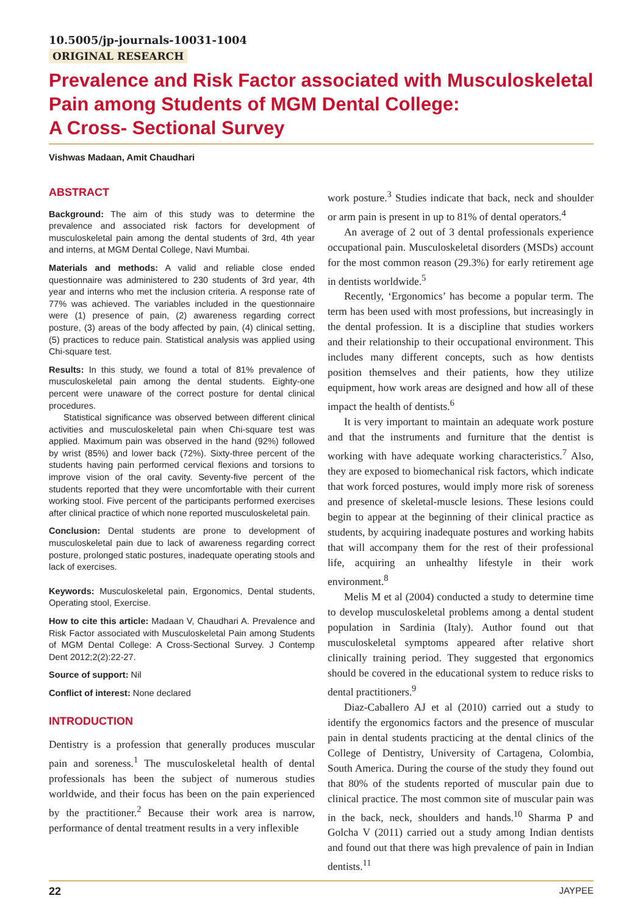10.5005/jp-journals-10031-1004
ORIGINAL RESEARCH
Prevalence and Risk Factor associated with Musculoskeletal Pain among Students of MGM Dental College:
A Cross- Sectional Survey
Vishwas Madaan, Amit Chaudhari
ABSTRACT
Background: The aim of this study was to determine the prevalence and associated risk factors for development of musculoskeletal pain among the dental students of 3rd, 4th year and interns, at MGM Dental College, Navi Mumbai.
Materials and methods: A valid and reliable close ended questionnaire was administered to 230 students of 3rd year, 4th year and interns who met the inclusion criteria. A response rate of 77% was achieved. The variables included in the questionnaire were (1) presence of pain, (2) awareness regarding correct posture, (3) areas of the body affected by pain, (4) clinical setting, (5) practices to reduce pain. Statistical analysis was applied using Chi-square test.
Results: In this study, we found a total of 81% prevalence of musculoskeletal pain among the dental students. Eighty-one percent were unaware of the correct posture for dental clinical procedures.
Statistical significance was observed between different clinical activities and musculoskeletal pain when Chi-square test was applied. Maximum pain was observed in the hand (92%) followed by wrist (85%) and lower back (72%). Sixty-three percent of the students having pain performed cervical flexions and torsions to improve vision of the oral cavity. Seventy-five percent of the students reported that they were uncomfortable with their current working stool. Five percent of the participants performed exercises after clinical practice of which none reported musculoskeletal pain.
Conclusion: Dental students are prone to development of musculoskeletal pain due to lack of awareness regarding correct posture, prolonged static postures, inadequate operating stools and lack of exercises.
Keywords: Musculoskeletal pain, Ergonomics, Dental students, Operating stool, Exercise.
How to cite this article: Madaan V, Chaudhari A. Prevalence and Risk Factor associated with Musculoskeletal Pain among Students of MGM Dental College: A Cross-Sectional Survey. J Contemp Dent 2012;2(2):22-27.
Source of support: Nil
Conflict of interest: None declared
INTRODUCTION
Dentistry is a profession that generally produces muscular pain and soreness.<sup>1</sup> The musculoskeletal health of dental professionals has been the subject of numerous studies worldwide, and their focus has been on the pain experienced by the practitioner.<sup>2</sup> Because their work area is narrow, performance of dental treatment results in a very inflexible
work posture.<sup>3</sup> Studies indicate that back, neck and shoulder or arm pain is present in up to 81% of dental operators.<sup>4</sup>
An average of 2 out of 3 dental professionals experience occupational pain. Musculoskeletal disorders (MSDs) account for the most common reason (29.3%) for early retirement age in dentists worldwide.<sup>5</sup>
Recently, ‘Ergonomics’ has become a popular term. The term has been used with most professions, but increasingly in the dental profession. It is a discipline that studies workers and their relationship to their occupational environment. This includes many different concepts, such as how dentists position themselves and their patients, how they utilize equipment, how work areas are designed and how all of these impact the health of dentists.<sup>6</sup>
It is very important to maintain an adequate work posture and that the instruments and furniture that the dentist is working with have adequate working characteristics.<sup>7</sup> Also, they are exposed to biomechanical risk factors, which indicate that work forced postures, would imply more risk of soreness and presence of skeletal-muscle lesions. These lesions could begin to appear at the beginning of their clinical practice as students, by acquiring inadequate postures and working habits that will accompany them for the rest of their professional life, acquiring an unhealthy lifestyle in their work environment.<sup>8</sup>
Melis M et al (2004) conducted a study to determine time to develop musculoskeletal problems among a dental student population in Sardinia (Italy). Author found out that musculoskeletal symptoms appeared after relative short clinically training period. They suggested that ergonomics should be covered in the educational system to reduce risks to dental practitioners.<sup>9</sup>
Diaz-Caballero AJ et al (2010) carried out a study to identify the ergonomics factors and the presence of muscular pain in dental students practicing at the dental clinics of the College of Dentistry, University of Cartagena, Colombia, South America. During the course of the study they found out that 80% of the students reported of muscular pain due to clinical practice. The most common site of muscular pain was in the back, neck, shoulders and hands.<sup>10</sup> Sharma P and Golcha V (2011) carried out a study among Indian dentists and found out that there was high prevalence of pain in Indian dentists.<sup>11</sup>
22 JAYPEE